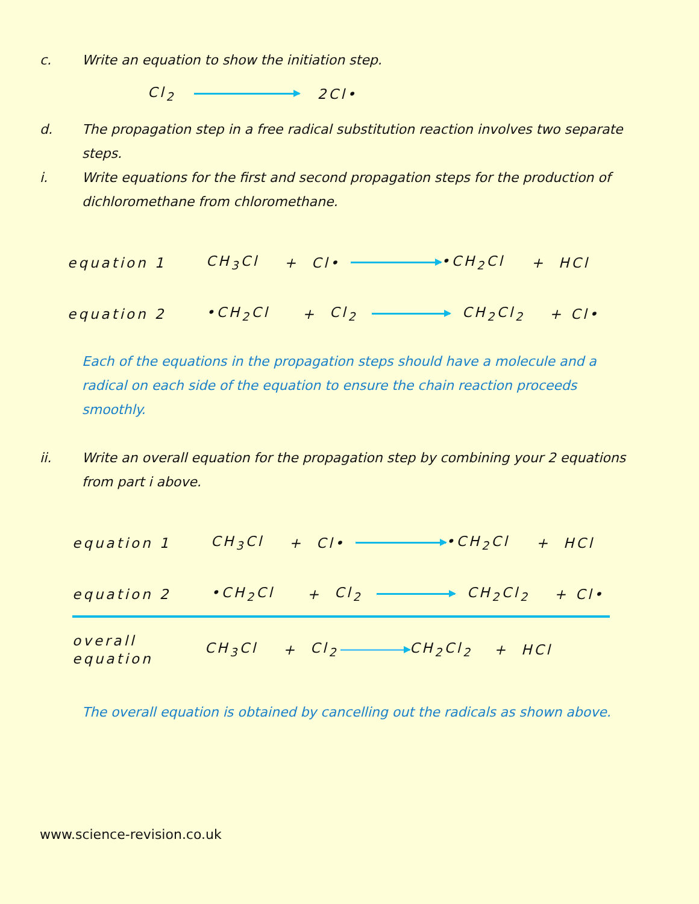c. Write an equation to show the initiation step.
Cl<sub>2</sub> 2Cl•
d. The propagation step in a free radical substitution reaction involves two separate steps.
i. Write equations for the first and second propagation steps for the production of dichloromethane from chloromethane.
equation 1 CH<sub>3</sub>Cl + Cl• •CH<sub>2</sub>Cl + HCl
equation 2 •CH<sub>2</sub>Cl + Cl<sub>2</sub> CH<sub>2</sub>Cl<sub>2</sub> + Cl•
Each of the equations in the propagation steps should have a molecule and a radical on each side of the equation to ensure the chain reaction proceeds smoothly.
ii. Write an overall equation for the propagation step by combining your 2 equations from part i above.
equation 1 CH<sub>3</sub>Cl + Cl• •CH<sub>2</sub>Cl + HCl
equation 2 •CH<sub>2</sub>Cl + Cl<sub>2</sub> CH<sub>2</sub>Cl<sub>2</sub> + Cl•
overall
equation CH<sub>3</sub>Cl + Cl<sub>2</sub> CH<sub>2</sub>Cl<sub>2</sub> + HCl
The overall equation is obtained by cancelling out the radicals as shown above.
www.science-revision.co.uk